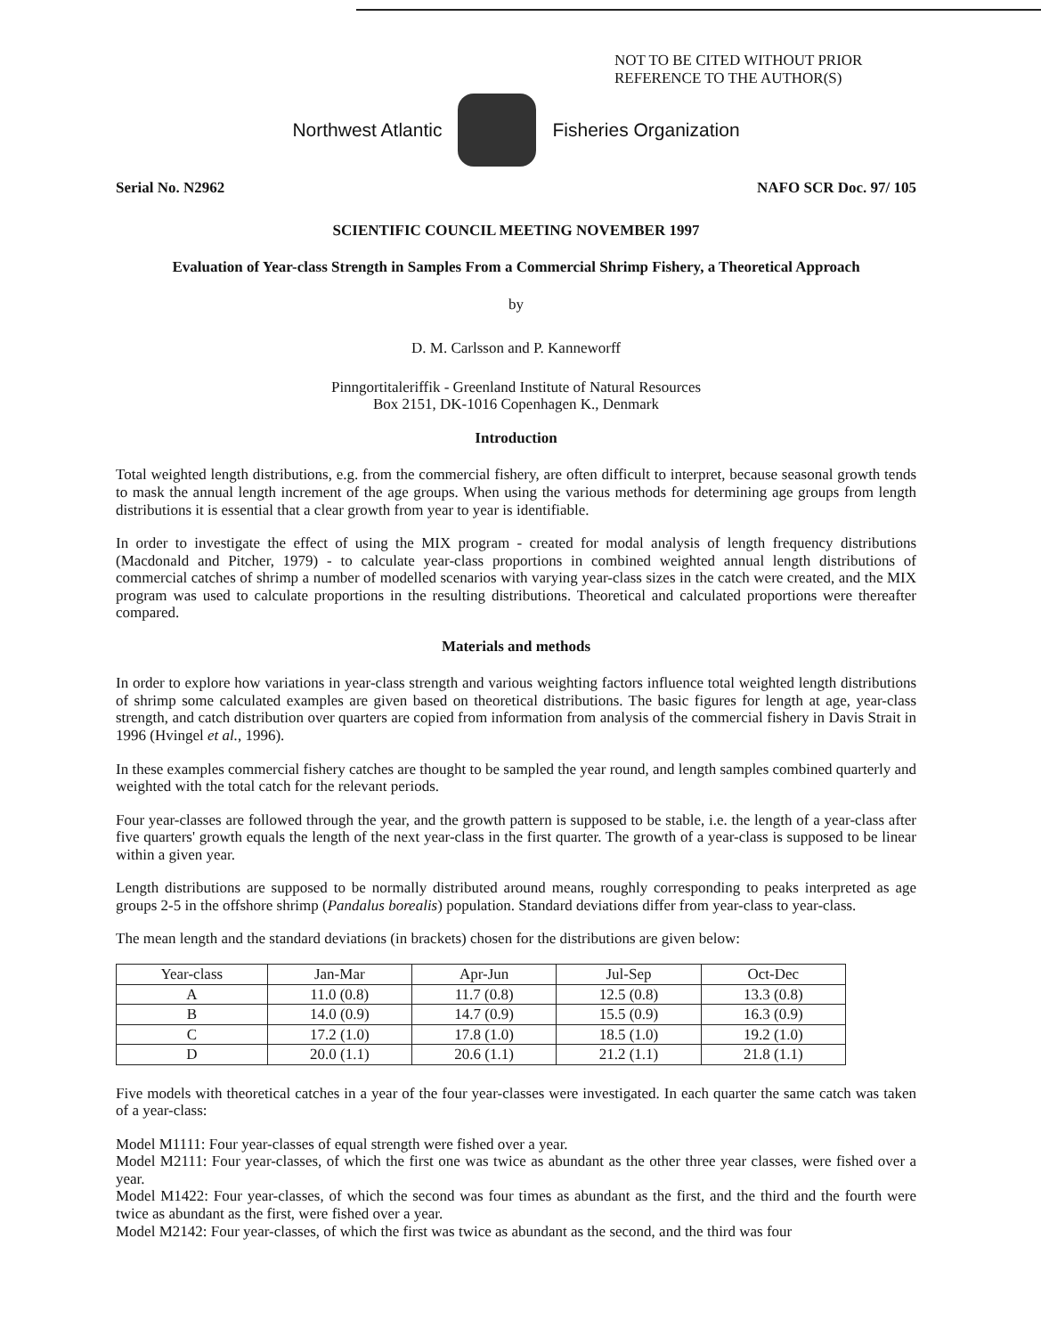NOT TO BE CITED WITHOUT PRIOR
REFERENCE TO THE AUTHOR(S)
Northwest Atlantic Fisheries Organization
Serial No. N2962 NAFO SCR Doc. 97/ 105
SCIENTIFIC COUNCIL MEETING NOVEMBER 1997
Evaluation of Year-class Strength in Samples From a Commercial Shrimp Fishery, a Theoretical Approach
by
D. M. Carlsson and P. Kanneworff
Pinngortitaleriffik - Greenland Institute of Natural Resources
Box 2151, DK-1016 Copenhagen K., Denmark
Introduction
Total weighted length distributions, e.g. from the commercial fishery, are often difficult to interpret, because seasonal growth tends to mask the annual length increment of the age groups. When using the various methods for determining age groups from length distributions it is essential that a clear growth from year to year is identifiable.
In order to investigate the effect of using the MIX program - created for modal analysis of length frequency distributions (Macdonald and Pitcher, 1979) - to calculate year-class proportions in combined weighted annual length distributions of commercial catches of shrimp a number of modelled scenarios with varying year-class sizes in the catch were created, and the MIX program was used to calculate proportions in the resulting distributions. Theoretical and calculated proportions were thereafter compared.
Materials and methods
In order to explore how variations in year-class strength and various weighting factors influence total weighted length distributions of shrimp some calculated examples are given based on theoretical distributions. The basic figures for length at age, year-class strength, and catch distribution over quarters are copied from information from analysis of the commercial fishery in Davis Strait in 1996 (Hvingel et al., 1996).
In these examples commercial fishery catches are thought to be sampled the year round, and length samples combined quarterly and weighted with the total catch for the relevant periods.
Four year-classes are followed through the year, and the growth pattern is supposed to be stable, i.e. the length of a year-class after five quarters' growth equals the length of the next year-class in the first quarter. The growth of a year-class is supposed to be linear within a given year.
Length distributions are supposed to be normally distributed around means, roughly corresponding to peaks interpreted as age groups 2-5 in the offshore shrimp (Pandalus borealis) population. Standard deviations differ from year-class to year-class.
The mean length and the standard deviations (in brackets) chosen for the distributions are given below:
| Year-class | Jan-Mar | Apr-Jun | Jul-Sep | Oct-Dec |
| --- | --- | --- | --- | --- |
| A | 11.0 (0.8) | 11.7 (0.8) | 12.5 (0.8) | 13.3 (0.8) |
| B | 14.0 (0.9) | 14.7 (0.9) | 15.5 (0.9) | 16.3 (0.9) |
| C | 17.2 (1.0) | 17.8 (1.0) | 18.5 (1.0) | 19.2 (1.0) |
| D | 20.0 (1.1) | 20.6 (1.1) | 21.2 (1.1) | 21.8 (1.1) |
Five models with theoretical catches in a year of the four year-classes were investigated. In each quarter the same catch was taken of a year-class:
Model M1111: Four year-classes of equal strength were fished over a year.
Model M2111: Four year-classes, of which the first one was twice as abundant as the other three year classes, were fished over a year.
Model M1422: Four year-classes, of which the second was four times as abundant as the first, and the third and the fourth were twice as abundant as the first, were fished over a year.
Model M2142: Four year-classes, of which the first was twice as abundant as the second, and the third was four